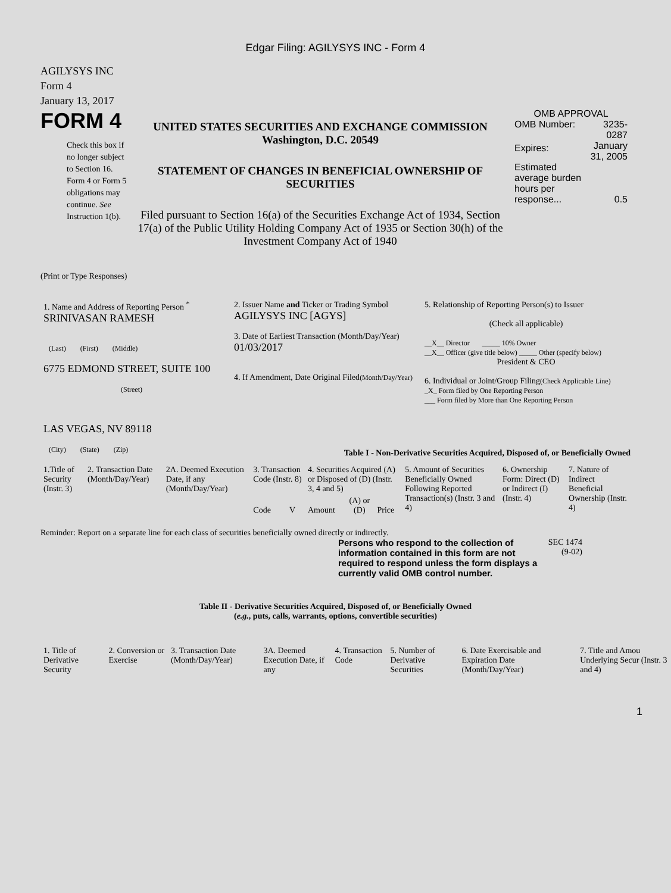Edgar Filing: AGILYSYS INC - Form 4
AGILYSYS INC
Form 4
January 13, 2017
FORM 4
Check this box if no longer subject to Section 16. Form 4 or Form 5 obligations may continue. See Instruction 1(b).
UNITED STATES SECURITIES AND EXCHANGE COMMISSION
Washington, D.C. 20549
STATEMENT OF CHANGES IN BENEFICIAL OWNERSHIP OF SECURITIES
Filed pursuant to Section 16(a) of the Securities Exchange Act of 1934, Section 17(a) of the Public Utility Holding Company Act of 1935 or Section 30(h) of the Investment Company Act of 1940
OMB APPROVAL
| OMB Number: | 3235-0287 |
| Expires: | January 31, 2005 |
| Estimated average burden hours per response... | 0.5 |
(Print or Type Responses)
| 1. Name and Address of Reporting Person <sup>*</sup> SRINIVASAN RAMESH (Last) (First) (Middle) 6775 EDMOND STREET, SUITE 100 (Street) LAS VEGAS, NV 89118 (City) (State) (Zip) | 2. Issuer Name and Ticker or Trading Symbol AGILYSYS INC [AGYS] 3. Date of Earliest Transaction (Month/Day/Year) 01/03/2017 4. If Amendment, Date Original Filed (Month/Day/Year) | 5. Relationship of Reporting Person(s) to Issuer (Check all applicable) __X__ Director _____ 10% Owner __X__ Officer (give title below) _____ Other (specify below) President & CEO 6. Individual or Joint/Group Filing (Check Applicable Line) _X_ Form filed by One Reporting Person ___ Form filed by More than One Reporting Person |
Table I - Non-Derivative Securities Acquired, Disposed of, or Beneficially Owned
| 1.Title of Security (Instr. 3) | 2. Transaction Date (Month/Day/Year) | 2A. Deemed Execution Date, if any (Month/Day/Year) | 3. Transaction Code (Instr. 8) | | 4. Securities Acquired (A) or Disposed of (D) (Instr. 3, 4 and 5) | | | 5. Amount of Securities Beneficially Owned Following Reported Transaction(s) (Instr. 3 and 4) | 6. Ownership Form: Direct (D) or Indirect (I) (Instr. 4) | 7. Nature of Indirect Beneficial Ownership (Instr. 4) |
| | | | Code | V | Amount | (A) or (D) | Price | | | |
Reminder: Report on a separate line for each class of securities beneficially owned directly or indirectly.
Persons who respond to the collection of information contained in this form are not required to respond unless the form displays a currently valid OMB control number.
SEC 1474 (9-02)
Table II - Derivative Securities Acquired, Disposed of, or Beneficially Owned
(e.g., puts, calls, warrants, options, convertible securities)
| 1. Title of Derivative Security | 2. Conversion or Exercise | 3. Transaction Date (Month/Day/Year) | 3A. Deemed Execution Date, if any | 4. Transaction Code | 5. Number of Derivative Securities | 6. Date Exercisable and Expiration Date (Month/Day/Year) | 7. Title and Amou Underlying Secur (Instr. 3 and 4) |
1